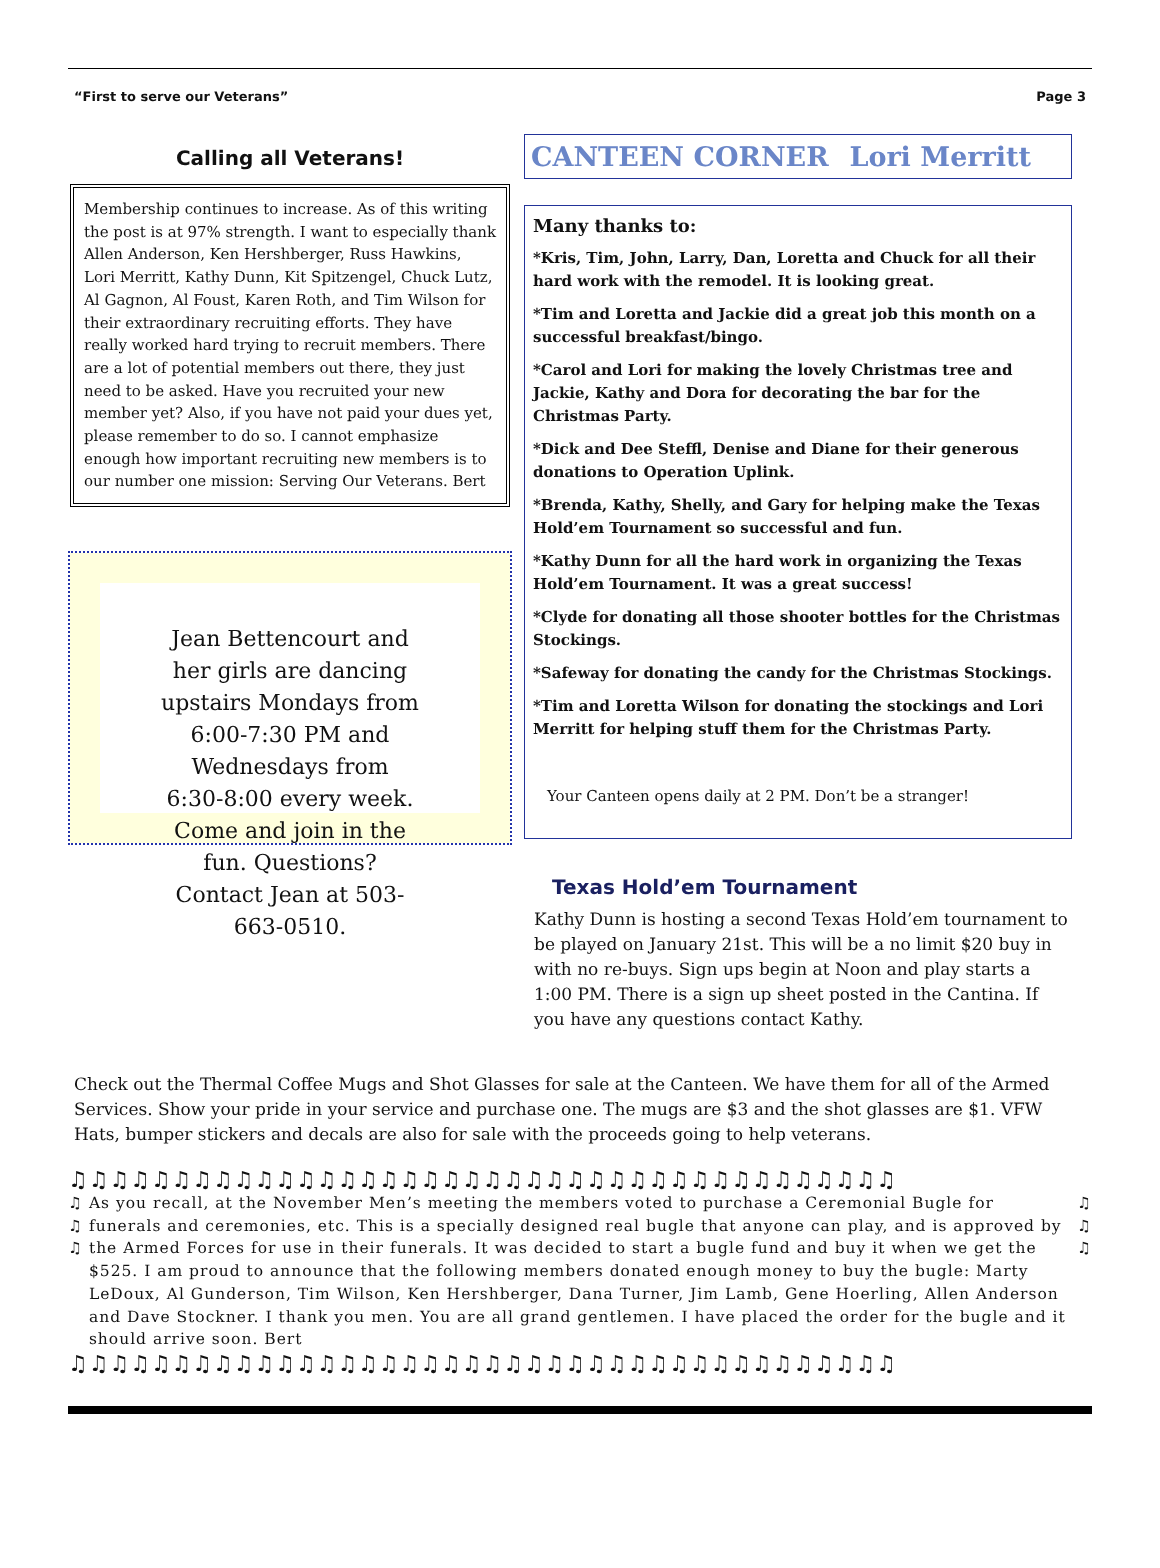“First to serve our Veterans” Page 3
Calling all Veterans!
Membership continues to increase. As of this writing the post is at 97% strength. I want to especially thank Allen Anderson, Ken Hershberger, Russ Hawkins, Lori Merritt, Kathy Dunn, Kit Spitzengel, Chuck Lutz, Al Gagnon, Al Foust, Karen Roth, and Tim Wilson for their extraordinary recruiting efforts. They have really worked hard trying to recruit members. There are a lot of potential members out there, they just need to be asked. Have you recruited your new member yet? Also, if you have not paid your dues yet, please remember to do so. I cannot emphasize enough how important recruiting new members is to our number one mission: Serving Our Veterans. Bert
Jean Bettencourt and her girls are dancing upstairs Mondays from 6:00-7:30 PM and Wednesdays from 6:30-8:00 every week. Come and join in the fun. Questions? Contact Jean at 503-663-0510.
CANTEEN CORNER Lori Merritt
Many thanks to:
*Kris, Tim, John, Larry, Dan, Loretta and Chuck for all their hard work with the remodel. It is looking great.
*Tim and Loretta and Jackie did a great job this month on a successful breakfast/bingo.
*Carol and Lori for making the lovely Christmas tree and Jackie, Kathy and Dora for decorating the bar for the Christmas Party.
*Dick and Dee Steffl, Denise and Diane for their generous donations to Operation Uplink.
*Brenda, Kathy, Shelly, and Gary for helping make the Texas Hold’em Tournament so successful and fun.
*Kathy Dunn for all the hard work in organizing the Texas Hold’em Tournament. It was a great success!
*Clyde for donating all those shooter bottles for the Christmas Stockings.
*Safeway for donating the candy for the Christmas Stockings.
*Tim and Loretta Wilson for donating the stockings and Lori Merritt for helping stuff them for the Christmas Party.
Your Canteen opens daily at 2 PM. Don’t be a stranger!
Texas Hold’em Tournament
Kathy Dunn is hosting a second Texas Hold’em tournament to be played on January 21st. This will be a no limit $20 buy in with no re-buys. Sign ups begin at Noon and play starts a 1:00 PM. There is a sign up sheet posted in the Cantina. If you have any questions contact Kathy.
Check out the Thermal Coffee Mugs and Shot Glasses for sale at the Canteen. We have them for all of the Armed Services. Show your pride in your service and purchase one. The mugs are $3 and the shot glasses are $1. VFW Hats, bumper stickers and decals are also for sale with the proceeds going to help veterans.
♫♫♫♫♫♫♫♫♫♫♫♫♫♫♫♫♫♫♫♫♫♫♫♫♫♫♫♫♫♫♫♫♫♫♫♫♫♫♫♫
♫
♫
♫ As you recall, at the November Men’s meeting the members voted to purchase a Ceremonial Bugle for funerals and ceremonies, etc. This is a specially designed real bugle that anyone can play, and is approved by the Armed Forces for use in their funerals. It was decided to start a bugle fund and buy it when we get the $525. I am proud to announce that the following members donated enough money to buy the bugle: Marty LeDoux, Al Gunderson, Tim Wilson, Ken Hershberger, Dana Turner, Jim Lamb, Gene Hoerling, Allen Anderson and Dave Stockner. I thank you men. You are all grand gentlemen. I have placed the order for the bugle and it should arrive soon. Bert ♫
♫
♫
♫♫♫♫♫♫♫♫♫♫♫♫♫♫♫♫♫♫♫♫♫♫♫♫♫♫♫♫♫♫♫♫♫♫♫♫♫♫♫♫